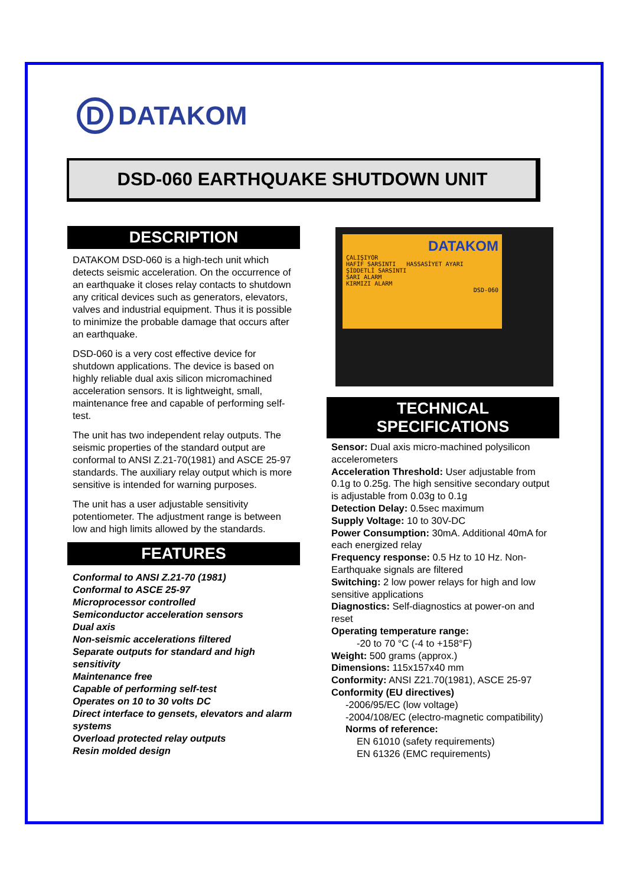D
DATAKOM
DSD-060 EARTHQUAKE SHUTDOWN UNIT
DESCRIPTION
DATAKOM DSD-060 is a high-tech unit which detects seismic acceleration. On the occurrence of an earthquake it closes relay contacts to shutdown any critical devices such as generators, elevators, valves and industrial equipment. Thus it is possible to minimize the probable damage that occurs after an earthquake.
DSD-060 is a very cost effective device for shutdown applications. The device is based on highly reliable dual axis silicon micromachined acceleration sensors. It is lightweight, small, maintenance free and capable of performing self-test.
The unit has two independent relay outputs. The seismic properties of the standard output are conformal to ANSI Z.21-70(1981) and ASCE 25-97 standards. The auxiliary relay output which is more sensitive is intended for warning purposes.
The unit has a user adjustable sensitivity potentiometer. The adjustment range is between low and high limits allowed by the standards.
FEATURES
Conformal to ANSI Z.21-70 (1981)
Conformal to ASCE 25-97
Microprocessor controlled
Semiconductor acceleration sensors
Dual axis
Non-seismic accelerations filtered
Separate outputs for standard and high sensitivity
Maintenance free
Capable of performing self-test
Operates on 10 to 30 volts DC
Direct interface to gensets, elevators and alarm systems
Overload protected relay outputs
Resin molded design
DATAKOM
ÇALIŞIYOR
HAFİF SARSINTI HASSASİYET AYARI
ŞİDDETLİ SARSINTI
SARI ALARM
KIRMIZI ALARM
DSD-060
TECHNICAL
SPECIFICATIONS
Sensor: Dual axis micro-machined polysilicon accelerometers
Acceleration Threshold: User adjustable from 0.1g to 0.25g. The high sensitive secondary output is adjustable from 0.03g to 0.1g
Detection Delay: 0.5sec maximum
Supply Voltage: 10 to 30V-DC
Power Consumption: 30mA. Additional 40mA for each energized relay
Frequency response: 0.5 Hz to 10 Hz. Non-Earthquake signals are filtered
Switching: 2 low power relays for high and low sensitive applications
Diagnostics: Self-diagnostics at power-on and reset
Operating temperature range:
-20 to 70 °C (-4 to +158°F)
Weight: 500 grams (approx.)
Dimensions: 115x157x40 mm
Conformity: ANSI Z21.70(1981), ASCE 25-97
Conformity (EU directives)
-2006/95/EC (low voltage)
-2004/108/EC (electro-magnetic compatibility)
Norms of reference:
EN 61010 (safety requirements)
EN 61326 (EMC requirements)